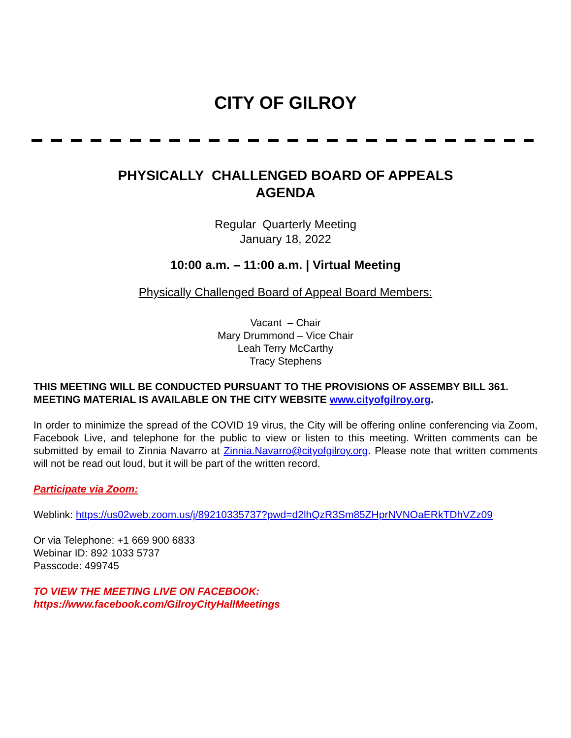CITY OF GILROY
PHYSICALLY CHALLENGED BOARD OF APPEALS
AGENDA
Regular Quarterly Meeting
January 18, 2022
10:00 a.m. – 11:00 a.m. | Virtual Meeting
Physically Challenged Board of Appeal Board Members:
Vacant – Chair
Mary Drummond – Vice Chair
Leah Terry McCarthy
Tracy Stephens
THIS MEETING WILL BE CONDUCTED PURSUANT TO THE PROVISIONS OF ASSEMBY BILL 361. MEETING MATERIAL IS AVAILABLE ON THE CITY WEBSITE www.cityofgilroy.org.
In order to minimize the spread of the COVID 19 virus, the City will be offering online conferencing via Zoom, Facebook Live, and telephone for the public to view or listen to this meeting. Written comments can be submitted by email to Zinnia Navarro at Zinnia.Navarro@cityofgilroy.org. Please note that written comments will not be read out loud, but it will be part of the written record.
Participate via Zoom:
Weblink: https://us02web.zoom.us/j/89210335737?pwd=d2lhQzR3Sm85ZHprNVNOaERkTDhVZz09
Or via Telephone: +1 669 900 6833
Webinar ID: 892 1033 5737
Passcode: 499745
TO VIEW THE MEETING LIVE ON FACEBOOK:
https://www.facebook.com/GilroyCityHallMeetings